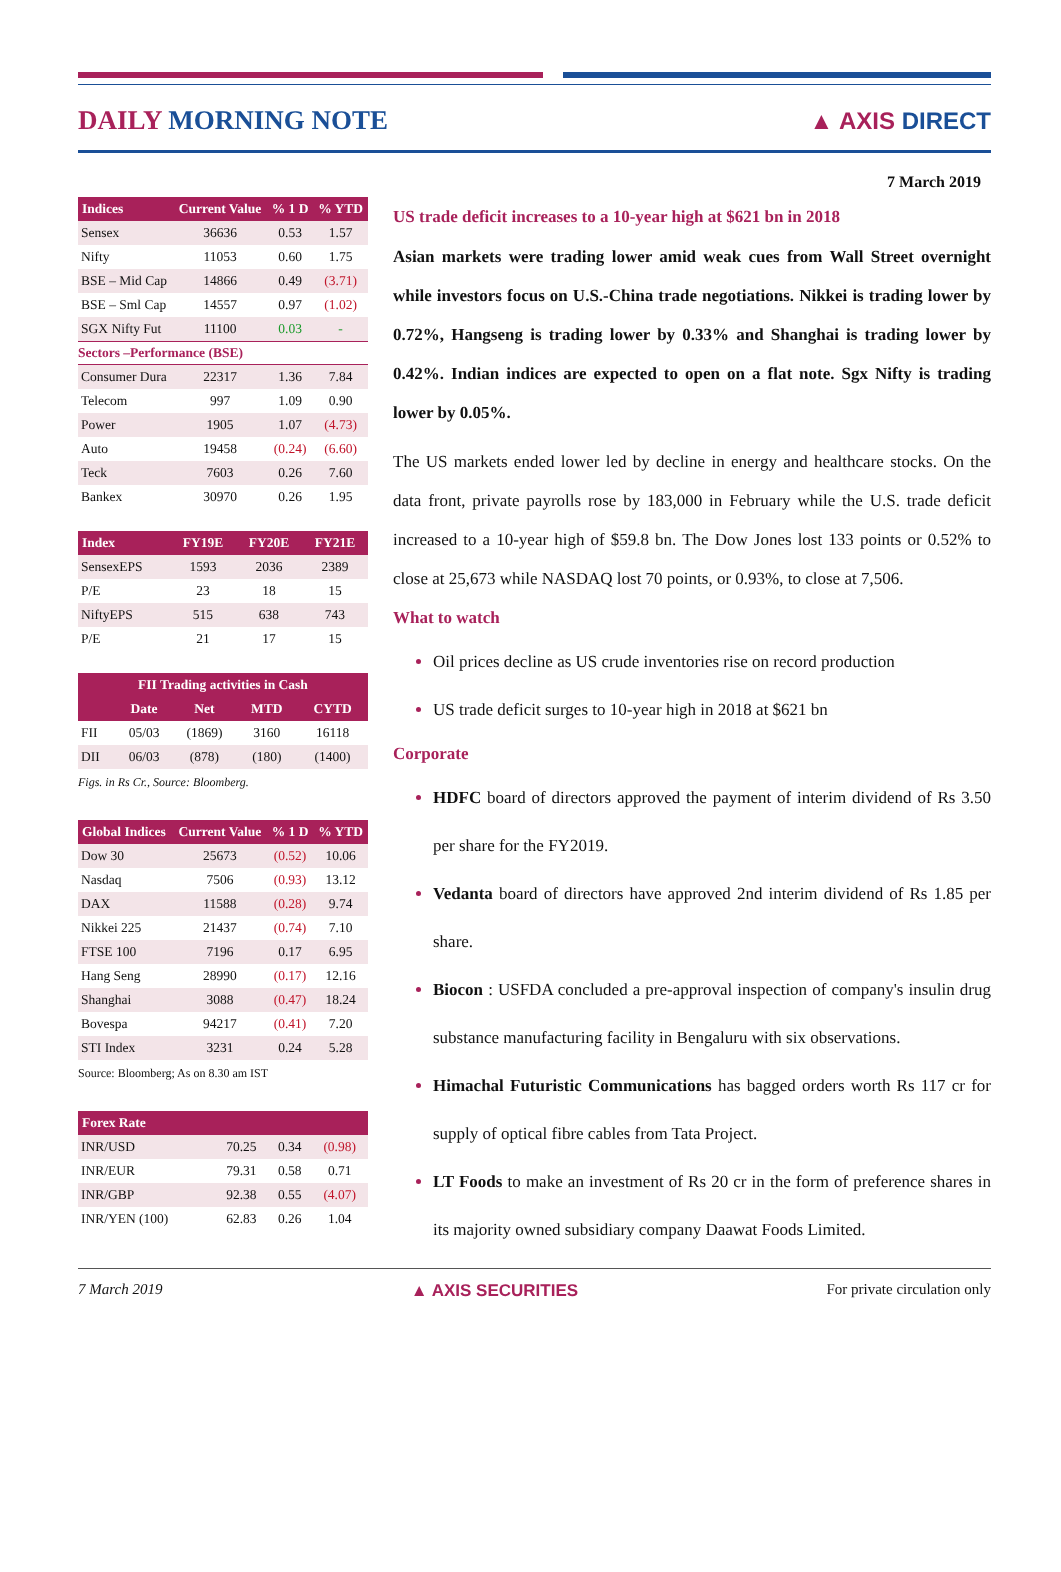DAILY MORNING NOTE ▲ AXIS DIRECT
7 March 2019
| Indices | Current Value | % 1 D | % YTD |
| --- | --- | --- | --- |
| Sensex | 36636 | 0.53 | 1.57 |
| Nifty | 11053 | 0.60 | 1.75 |
| BSE – Mid Cap | 14866 | 0.49 | (3.71) |
| BSE – Sml Cap | 14557 | 0.97 | (1.02) |
| SGX Nifty Fut | 11100 | 0.03 | - |
| Sectors –Performance (BSE) | | | |
| Consumer Dura | 22317 | 1.36 | 7.84 |
| Telecom | 997 | 1.09 | 0.90 |
| Power | 1905 | 1.07 | (4.73) |
| Auto | 19458 | (0.24) | (6.60) |
| Teck | 7603 | 0.26 | 7.60 |
| Bankex | 30970 | 0.26 | 1.95 |
| Index | FY19E | FY20E | FY21E |
| --- | --- | --- | --- |
| SensexEPS | 1593 | 2036 | 2389 |
| P/E | 23 | 18 | 15 |
| NiftyEPS | 515 | 638 | 743 |
| P/E | 21 | 17 | 15 |
| FII Trading activities in Cash | | | | |
| --- | --- | --- | --- | --- |
| | Date | Net | MTD | CYTD |
| FII | 05/03 | (1869) | 3160 | 16118 |
| DII | 06/03 | (878) | (180) | (1400) |
Figs. in Rs Cr., Source: Bloomberg.
| Global Indices | Current Value | % 1 D | % YTD |
| --- | --- | --- | --- |
| Dow 30 | 25673 | (0.52) | 10.06 |
| Nasdaq | 7506 | (0.93) | 13.12 |
| DAX | 11588 | (0.28) | 9.74 |
| Nikkei 225 | 21437 | (0.74) | 7.10 |
| FTSE 100 | 7196 | 0.17 | 6.95 |
| Hang Seng | 28990 | (0.17) | 12.16 |
| Shanghai | 3088 | (0.47) | 18.24 |
| Bovespa | 94217 | (0.41) | 7.20 |
| STI Index | 3231 | 0.24 | 5.28 |
Source: Bloomberg; As on 8.30 am IST
| Forex Rate | | | |
| --- | --- | --- | --- |
| INR/USD | 70.25 | 0.34 | (0.98) |
| INR/EUR | 79.31 | 0.58 | 0.71 |
| INR/GBP | 92.38 | 0.55 | (4.07) |
| INR/YEN (100) | 62.83 | 0.26 | 1.04 |
US trade deficit increases to a 10-year high at $621 bn in 2018
Asian markets were trading lower amid weak cues from Wall Street overnight while investors focus on U.S.-China trade negotiations. Nikkei is trading lower by 0.72%, Hangseng is trading lower by 0.33% and Shanghai is trading lower by 0.42%. Indian indices are expected to open on a flat note. Sgx Nifty is trading lower by 0.05%.
The US markets ended lower led by decline in energy and healthcare stocks. On the data front, private payrolls rose by 183,000 in February while the U.S. trade deficit increased to a 10-year high of $59.8 bn. The Dow Jones lost 133 points or 0.52% to close at 25,673 while NASDAQ lost 70 points, or 0.93%, to close at 7,506.
What to watch
Oil prices decline as US crude inventories rise on record production
US trade deficit surges to 10-year high in 2018 at $621 bn
Corporate
HDFC board of directors approved the payment of interim dividend of Rs 3.50 per share for the FY2019.
Vedanta board of directors have approved 2nd interim dividend of Rs 1.85 per share.
Biocon : USFDA concluded a pre-approval inspection of company's insulin drug substance manufacturing facility in Bengaluru with six observations.
Himachal Futuristic Communications has bagged orders worth Rs 117 cr for supply of optical fibre cables from Tata Project.
LT Foods to make an investment of Rs 20 cr in the form of preference shares in its majority owned subsidiary company Daawat Foods Limited.
7 March 2019 ▲ AXIS SECURITIES For private circulation only